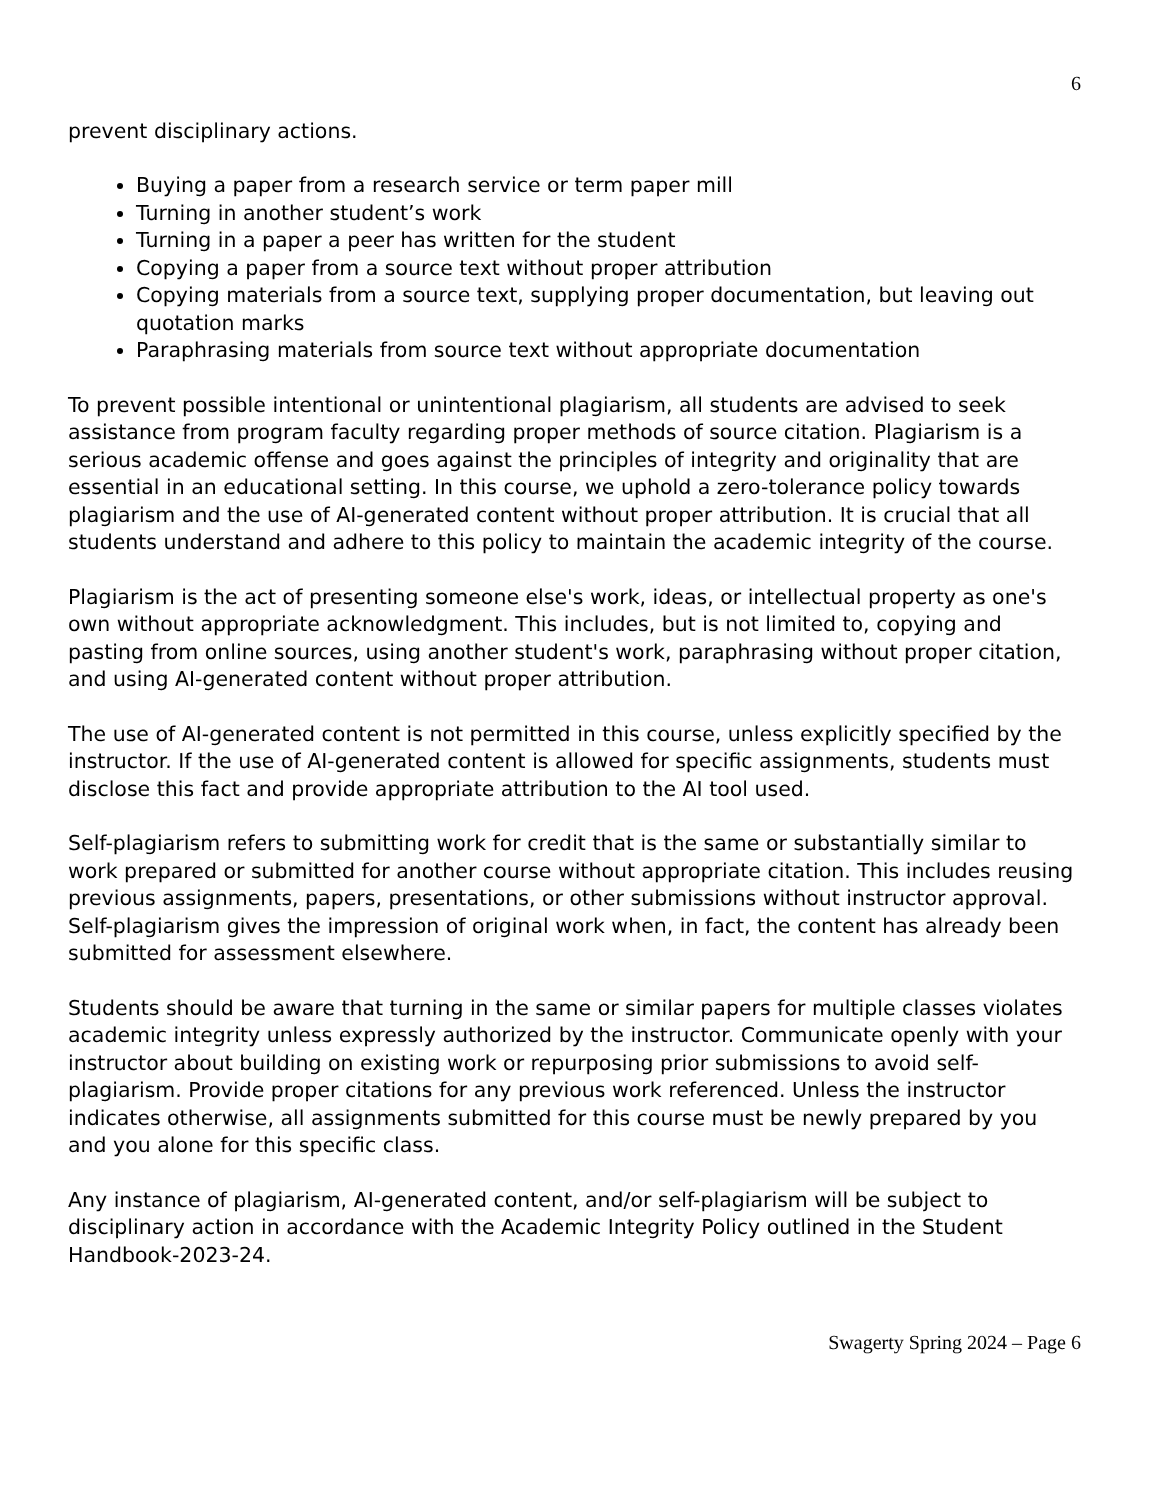6
prevent disciplinary actions.
Buying a paper from a research service or term paper mill
Turning in another student’s work
Turning in a paper a peer has written for the student
Copying a paper from a source text without proper attribution
Copying materials from a source text, supplying proper documentation, but leaving out quotation marks
Paraphrasing materials from source text without appropriate documentation
To prevent possible intentional or unintentional plagiarism, all students are advised to seek assistance from program faculty regarding proper methods of source citation. Plagiarism is a serious academic offense and goes against the principles of integrity and originality that are essential in an educational setting. In this course, we uphold a zero-tolerance policy towards plagiarism and the use of AI-generated content without proper attribution. It is crucial that all students understand and adhere to this policy to maintain the academic integrity of the course.
Plagiarism is the act of presenting someone else's work, ideas, or intellectual property as one's own without appropriate acknowledgment. This includes, but is not limited to, copying and pasting from online sources, using another student's work, paraphrasing without proper citation, and using AI-generated content without proper attribution.
The use of AI-generated content is not permitted in this course, unless explicitly specified by the instructor. If the use of AI-generated content is allowed for specific assignments, students must disclose this fact and provide appropriate attribution to the AI tool used.
Self-plagiarism refers to submitting work for credit that is the same or substantially similar to work prepared or submitted for another course without appropriate citation. This includes reusing previous assignments, papers, presentations, or other submissions without instructor approval. Self-plagiarism gives the impression of original work when, in fact, the content has already been submitted for assessment elsewhere.
Students should be aware that turning in the same or similar papers for multiple classes violates academic integrity unless expressly authorized by the instructor. Communicate openly with your instructor about building on existing work or repurposing prior submissions to avoid self-plagiarism. Provide proper citations for any previous work referenced. Unless the instructor indicates otherwise, all assignments submitted for this course must be newly prepared by you and you alone for this specific class.
Any instance of plagiarism, AI-generated content, and/or self-plagiarism will be subject to disciplinary action in accordance with the Academic Integrity Policy outlined in the Student Handbook-2023-24.
Swagerty Spring 2024 – Page 6